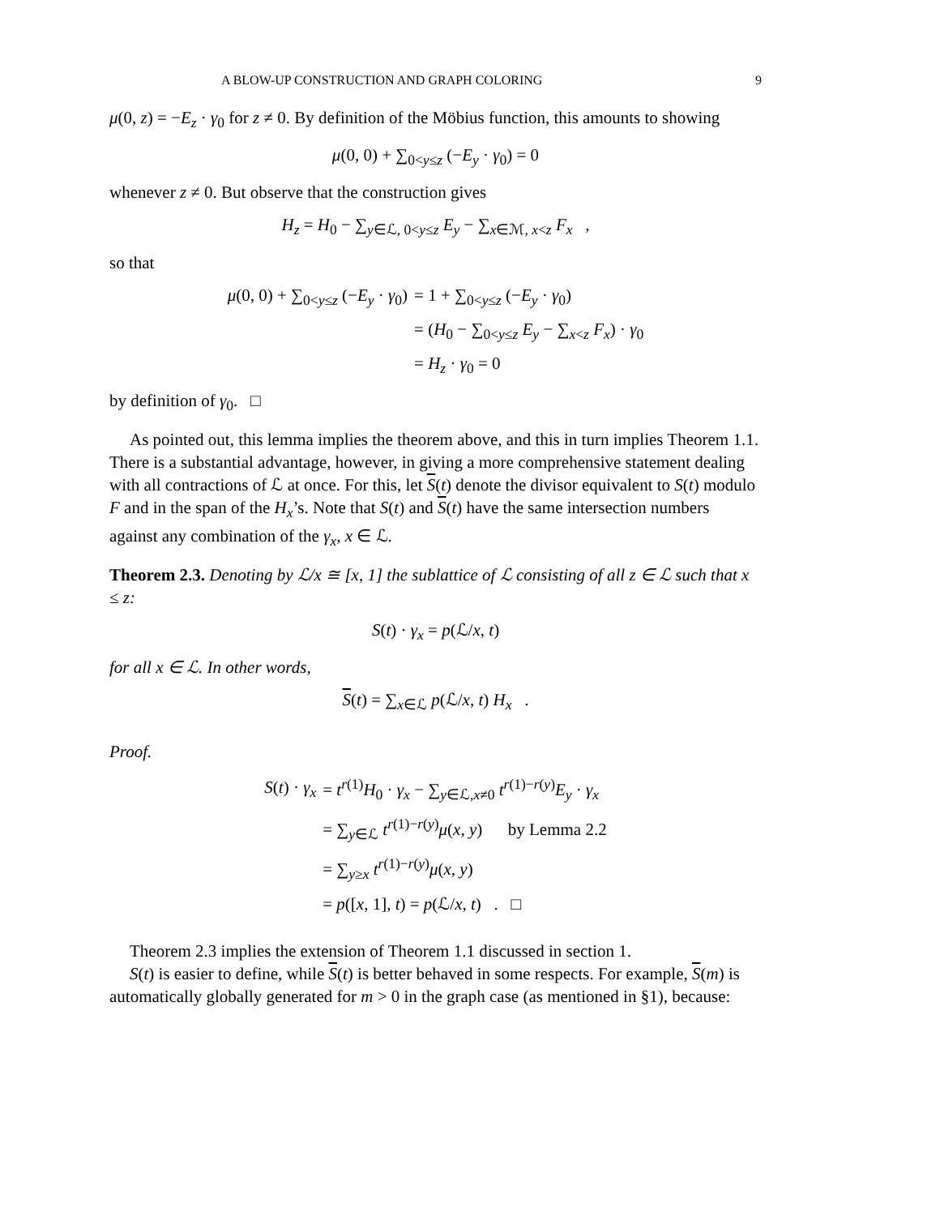A BLOW-UP CONSTRUCTION AND GRAPH COLORING 9
μ(0, z) = −E<sub>z</sub> · γ<sub>0</sub> for z ≠ 0. By definition of the Möbius function, this amounts to showing
μ(0, 0) + ∑<sub>0<y≤z</sub> (−E<sub>y</sub> · γ<sub>0</sub>) = 0
whenever z ≠ 0. But observe that the construction gives
H<sub>z</sub> = H<sub>0</sub> − ∑<sub>y∈ℒ, 0<y≤z</sub> E<sub>y</sub> − ∑<sub>x∈ℳ, x<z</sub> F<sub>x</sub> ,
so that
| μ (0, 0) + ∑<sub>0<y≤z</sub> (− E<sub>y</sub> · γ<sub>0</sub>) | = 1 + ∑<sub>0<y≤z</sub> (− E<sub>y</sub> · γ<sub>0</sub>) |
| | = ( H<sub>0</sub> − ∑<sub>0<y≤z</sub> E<sub>y</sub> − ∑<sub>x<z</sub> F<sub>x</sub> ) · γ<sub>0</sub> |
| | = H<sub>z</sub> · γ<sub>0</sub> = 0 |
by definition of γ<sub>0</sub>. □
As pointed out, this lemma implies the theorem above, and this in turn implies Theorem 1.1. There is a substantial advantage, however, in giving a more comprehensive statement dealing with all contractions of ℒ at once. For this, let S(t) denote the divisor equivalent to S(t) modulo F and in the span of the H<sub>x</sub>’s. Note that S(t) and S(t) have the same intersection numbers against any combination of the γ<sub>x</sub>, x ∈ ℒ.
Theorem 2.3. Denoting by ℒ/x ≅ [x, 1] the sublattice of ℒ consisting of all z ∈ ℒ such that x ≤ z:
S(t) · γ<sub>x</sub> = p(ℒ/x, t)
for all x ∈ ℒ. In other words,
S(t) = ∑<sub>x∈ℒ</sub> p(ℒ/x, t) H<sub>x</sub> .
Proof.
| S ( t ) · γ<sub>x</sub> | = t<sup>r(1)</sup> H<sub>0</sub> · γ<sub>x</sub> − ∑<sub>y∈ℒ,x≠0</sub> t<sup>r(1)−r(y)</sup> E<sub>y</sub> · γ<sub>x</sub> |
| | = ∑<sub>y∈ℒ</sub> t<sup>r(1)−r(y)</sup> μ ( x , y ) by Lemma 2.2 |
| | = ∑<sub>y≥x</sub> t<sup>r(1)−r(y)</sup> μ ( x , y ) |
| | = p ([ x , 1], t ) = p (ℒ/ x , t ) . □ |
Theorem 2.3 implies the extension of Theorem 1.1 discussed in section 1.
S(t) is easier to define, while S(t) is better behaved in some respects. For example, S(m) is automatically globally generated for m > 0 in the graph case (as mentioned in §1), because: